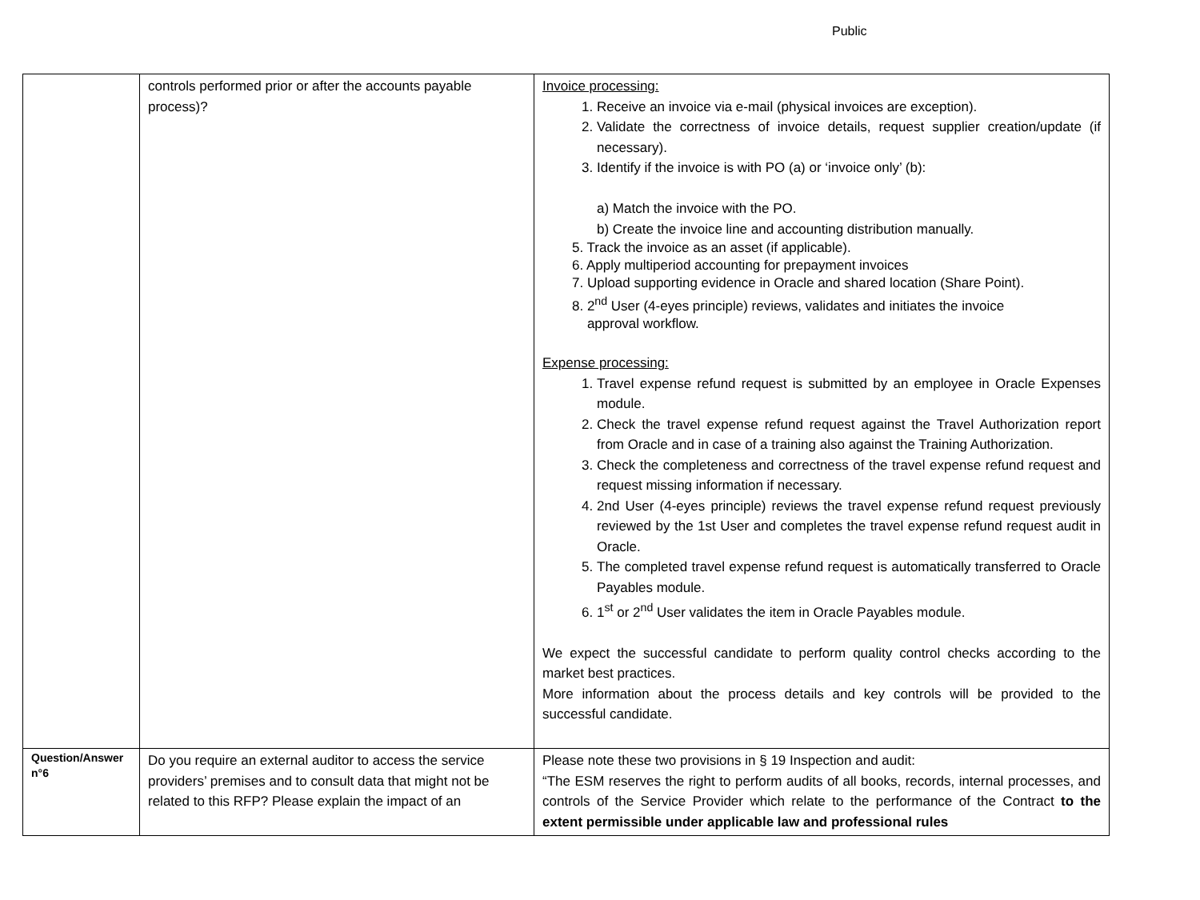Public
| | controls performed prior or after the accounts payable process)? | Invoice processing: 1. Receive an invoice via e-mail (physical invoices are exception). 2. Validate the correctness of invoice details, request supplier creation/update (if necessary). 3. Identify if the invoice is with PO (a) or ‘invoice only’ (b): a) Match the invoice with the PO. b) Create the invoice line and accounting distribution manually. 5. Track the invoice as an asset (if applicable). 6. Apply multiperiod accounting for prepayment invoices 7. Upload supporting evidence in Oracle and shared location (Share Point). 8. 2<sup>nd</sup> User (4-eyes principle) reviews, validates and initiates the invoice approval workflow. Expense processing: 1. Travel expense refund request is submitted by an employee in Oracle Expenses module. 2. Check the travel expense refund request against the Travel Authorization report from Oracle and in case of a training also against the Training Authorization. 3. Check the completeness and correctness of the travel expense refund request and request missing information if necessary. 4. 2nd User (4-eyes principle) reviews the travel expense refund request previously reviewed by the 1st User and completes the travel expense refund request audit in Oracle. 5. The completed travel expense refund request is automatically transferred to Oracle Payables module. 6. 1<sup>st</sup> or 2<sup>nd</sup> User validates the item in Oracle Payables module. We expect the successful candidate to perform quality control checks according to the market best practices. More information about the process details and key controls will be provided to the successful candidate. |
| Question/Answer n°6 | Do you require an external auditor to access the service providers’ premises and to consult data that might not be related to this RFP? Please explain the impact of an | Please note these two provisions in § 19 Inspection and audit: “The ESM reserves the right to perform audits of all books, records, internal processes, and controls of the Service Provider which relate to the performance of the Contract to the extent permissible under applicable law and professional rules |